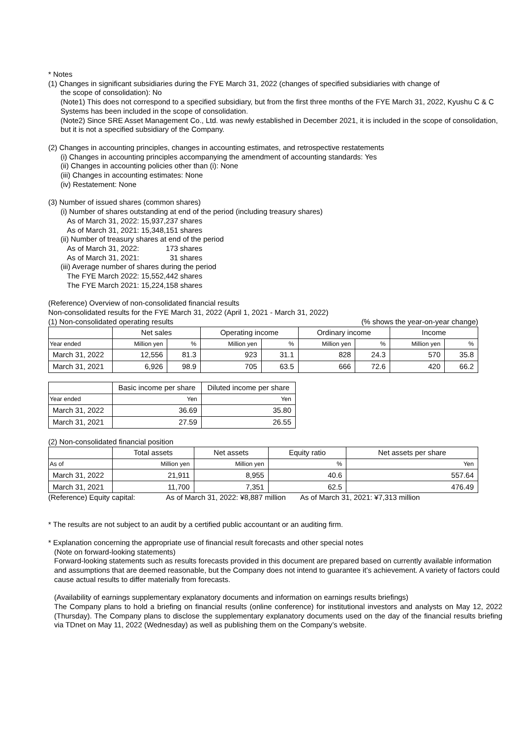* Notes
(1) Changes in significant subsidiaries during the FYE March 31, 2022 (changes of specified subsidiaries with change of
the scope of consolidation): No
(Note1) This does not correspond to a specified subsidiary, but from the first three months of the FYE March 31, 2022, Kyushu C & C Systems has been included in the scope of consolidation.
(Note2) Since SRE Asset Management Co., Ltd. was newly established in December 2021, it is included in the scope of consolidation, but it is not a specified subsidiary of the Company.
(2) Changes in accounting principles, changes in accounting estimates, and retrospective restatements
(i) Changes in accounting principles accompanying the amendment of accounting standards: Yes
(ii) Changes in accounting policies other than (i): None
(iii) Changes in accounting estimates: None
(iv) Restatement: None
(3) Number of issued shares (common shares)
(i) Number of shares outstanding at end of the period (including treasury shares)
As of March 31, 2022: 15,937,237 shares
As of March 31, 2021: 15,348,151 shares
(ii) Number of treasury shares at end of the period
As of March 31, 2022: 173 shares
As of March 31, 2021: 31 shares
(iii) Average number of shares during the period
The FYE March 2022: 15,552,442 shares
The FYE March 2021: 15,224,158 shares
(Reference) Overview of non-consolidated financial results
Non-consolidated results for the FYE March 31, 2022 (April 1, 2021 - March 31, 2022)
(1) Non-consolidated operating results (% shows the year-on-year change)
| | Net sales | | Operating income | | Ordinary income | | Income | |
| --- | --- | --- | --- | --- | --- | --- | --- | --- |
| Year ended | Million yen | % | Million yen | % | Million yen | % | Million yen | % |
| March 31, 2022 | 12,556 | 81.3 | 923 | 31.1 | 828 | 24.3 | 570 | 35.8 |
| March 31, 2021 | 6,926 | 98.9 | 705 | 63.5 | 666 | 72.6 | 420 | 66.2 |
| | Basic income per share | Diluted income per share |
| --- | --- | --- |
| Year ended | Yen | Yen |
| March 31, 2022 | 36.69 | 35.80 |
| March 31, 2021 | 27.59 | 26.55 |
(2) Non-consolidated financial position
| | Total assets | Net assets | Equity ratio | Net assets per share |
| --- | --- | --- | --- | --- |
| As of | Million yen | Million yen | % | Yen |
| March 31, 2022 | 21,911 | 8,955 | 40.6 | 557.64 |
| March 31, 2021 | 11,700 | 7,351 | 62.5 | 476.49 |
(Reference) Equity capital: As of March 31, 2022: ¥8,887 million As of March 31, 2021: ¥7,313 million
* The results are not subject to an audit by a certified public accountant or an auditing firm.
* Explanation concerning the appropriate use of financial result forecasts and other special notes
(Note on forward-looking statements)
Forward-looking statements such as results forecasts provided in this document are prepared based on currently available information and assumptions that are deemed reasonable, but the Company does not intend to guarantee it’s achievement. A variety of factors could cause actual results to differ materially from forecasts.
(Availability of earnings supplementary explanatory documents and information on earnings results briefings)
The Company plans to hold a briefing on financial results (online conference) for institutional investors and analysts on May 12, 2022 (Thursday). The Company plans to disclose the supplementary explanatory documents used on the day of the financial results briefing via TDnet on May 11, 2022 (Wednesday) as well as publishing them on the Company’s website.